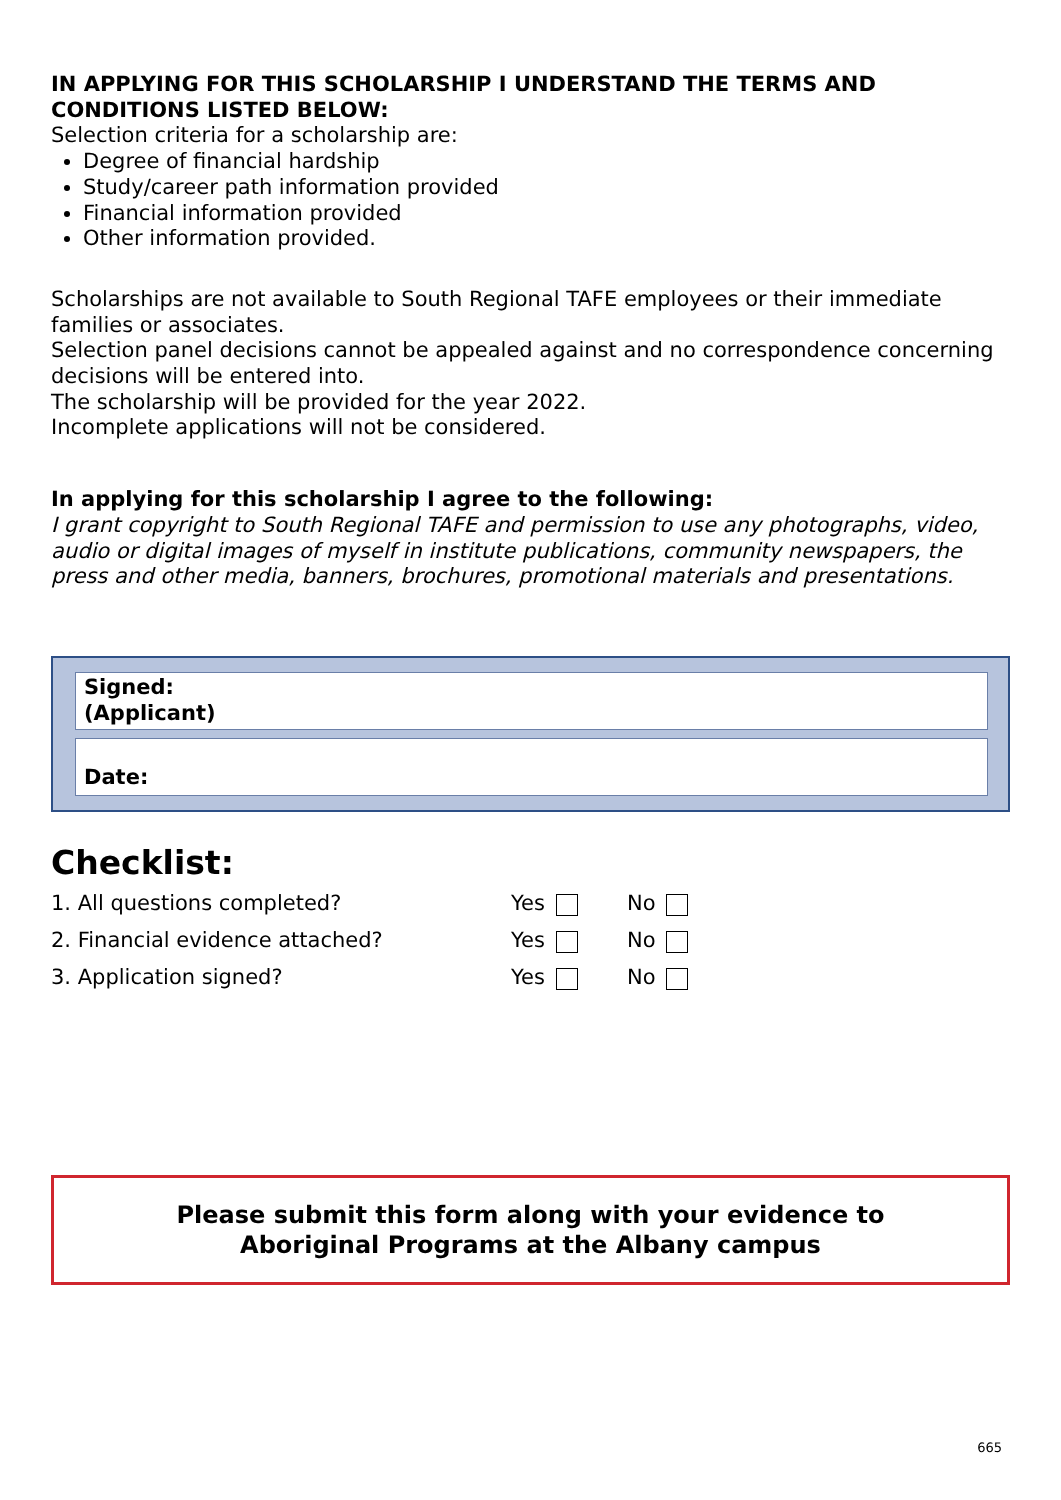IN APPLYING FOR THIS SCHOLARSHIP I UNDERSTAND THE TERMS AND CONDITIONS LISTED BELOW:
Selection criteria for a scholarship are:
Degree of financial hardship
Study/career path information provided
Financial information provided
Other information provided.
Scholarships are not available to South Regional TAFE employees or their immediate families or associates.
Selection panel decisions cannot be appealed against and no correspondence concerning decisions will be entered into.
The scholarship will be provided for the year 2022.
Incomplete applications will not be considered.
In applying for this scholarship I agree to the following:
I grant copyright to South Regional TAFE and permission to use any photographs, video, audio or digital images of myself in institute publications, community newspapers, the press and other media, banners, brochures, promotional materials and presentations.
Signed:
(Applicant)
Date:
Checklist:
1. All questions completed? Yes No
2. Financial evidence attached? Yes No
3. Application signed? Yes No
Please submit this form along with your evidence to
Aboriginal Programs at the Albany campus
665